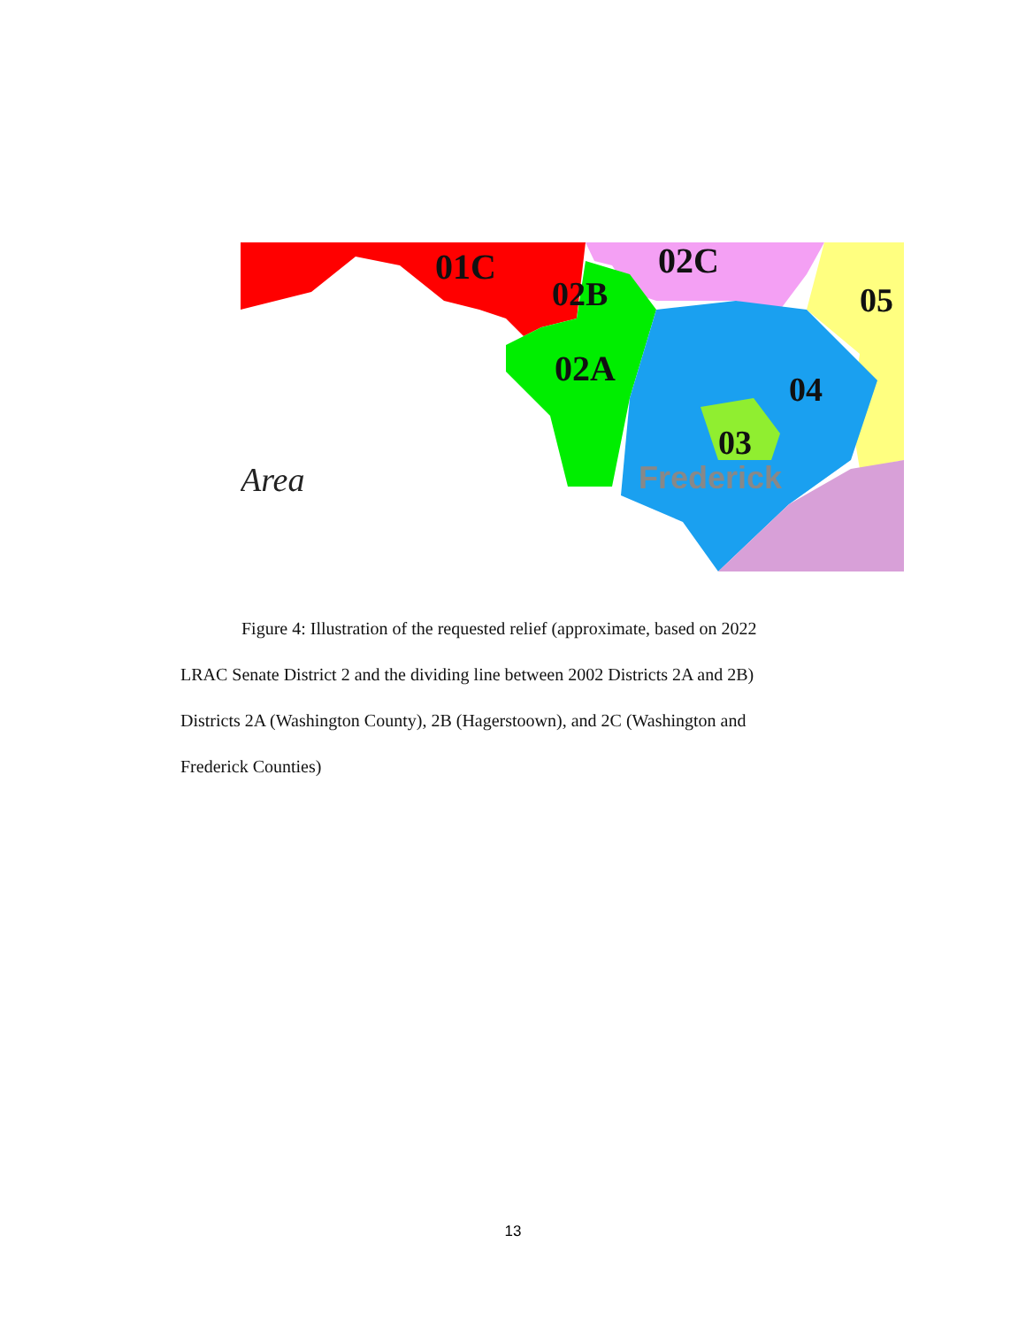01C
02C
02B
02A
05
04
03
Frederick
Area
Figure 4: Illustration of the requested relief (approximate, based on 2022
LRAC Senate District 2 and the dividing line between 2002 Districts 2A and 2B)
Districts 2A (Washington County), 2B (Hagerstoown), and 2C (Washington and
Frederick Counties)
13